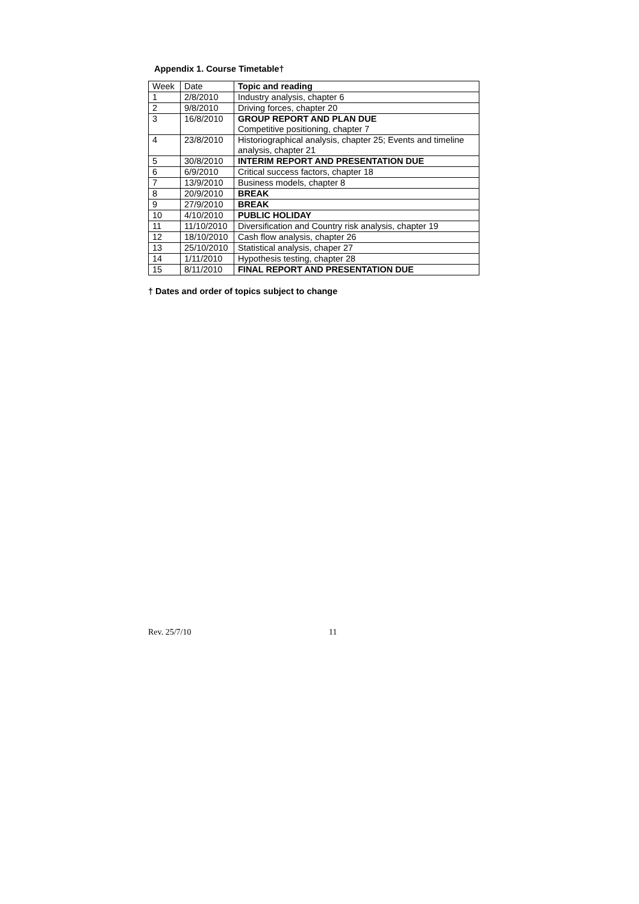Appendix 1. Course Timetable†
| Week | Date | Topic and reading |
| --- | --- | --- |
| 1 | 2/8/2010 | Industry analysis, chapter 6 |
| 2 | 9/8/2010 | Driving forces, chapter 20 |
| 3 | 16/8/2010 | GROUP REPORT AND PLAN DUE Competitive positioning, chapter 7 |
| 4 | 23/8/2010 | Historiographical analysis, chapter 25; Events and timeline analysis, chapter 21 |
| 5 | 30/8/2010 | INTERIM REPORT AND PRESENTATION DUE |
| 6 | 6/9/2010 | Critical success factors, chapter 18 |
| 7 | 13/9/2010 | Business models, chapter 8 |
| 8 | 20/9/2010 | BREAK |
| 9 | 27/9/2010 | BREAK |
| 10 | 4/10/2010 | PUBLIC HOLIDAY |
| 11 | 11/10/2010 | Diversification and Country risk analysis, chapter 19 |
| 12 | 18/10/2010 | Cash flow analysis, chapter 26 |
| 13 | 25/10/2010 | Statistical analysis, chaper 27 |
| 14 | 1/11/2010 | Hypothesis testing, chapter 28 |
| 15 | 8/11/2010 | FINAL REPORT AND PRESENTATION DUE |
† Dates and order of topics subject to change
Rev. 25/7/10 11